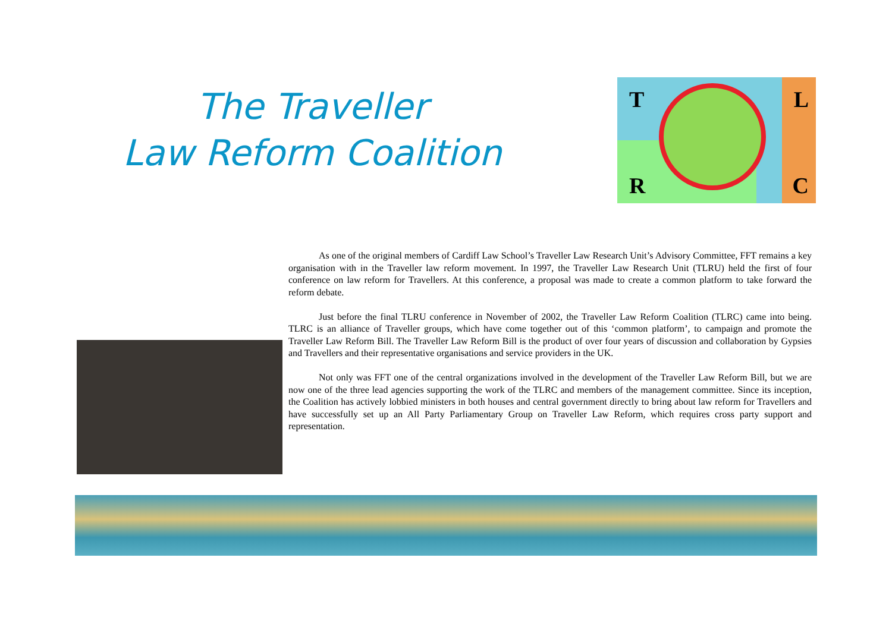The Traveller
Law Reform Coalition
T L
R C
As one of the original members of Cardiff Law School’s Traveller Law Research Unit’s Advisory Committee, FFT remains a key organisation with in the Traveller law reform movement. In 1997, the Traveller Law Research Unit (TLRU) held the first of four conference on law reform for Travellers. At this conference, a proposal was made to create a common platform to take forward the reform debate.
Just before the final TLRU conference in November of 2002, the Traveller Law Reform Coalition (TLRC) came into being. TLRC is an alliance of Traveller groups, which have come together out of this ‘common platform’, to campaign and promote the Traveller Law Reform Bill. The Traveller Law Reform Bill is the product of over four years of discussion and collaboration by Gypsies and Travellers and their representative organisations and service providers in the UK.
Not only was FFT one of the central organizations involved in the development of the Traveller Law Reform Bill, but we are now one of the three lead agencies supporting the work of the TLRC and members of the management committee. Since its inception, the Coalition has actively lobbied ministers in both houses and central government directly to bring about law reform for Travellers and have successfully set up an All Party Parliamentary Group on Traveller Law Reform, which requires cross party support and representation.